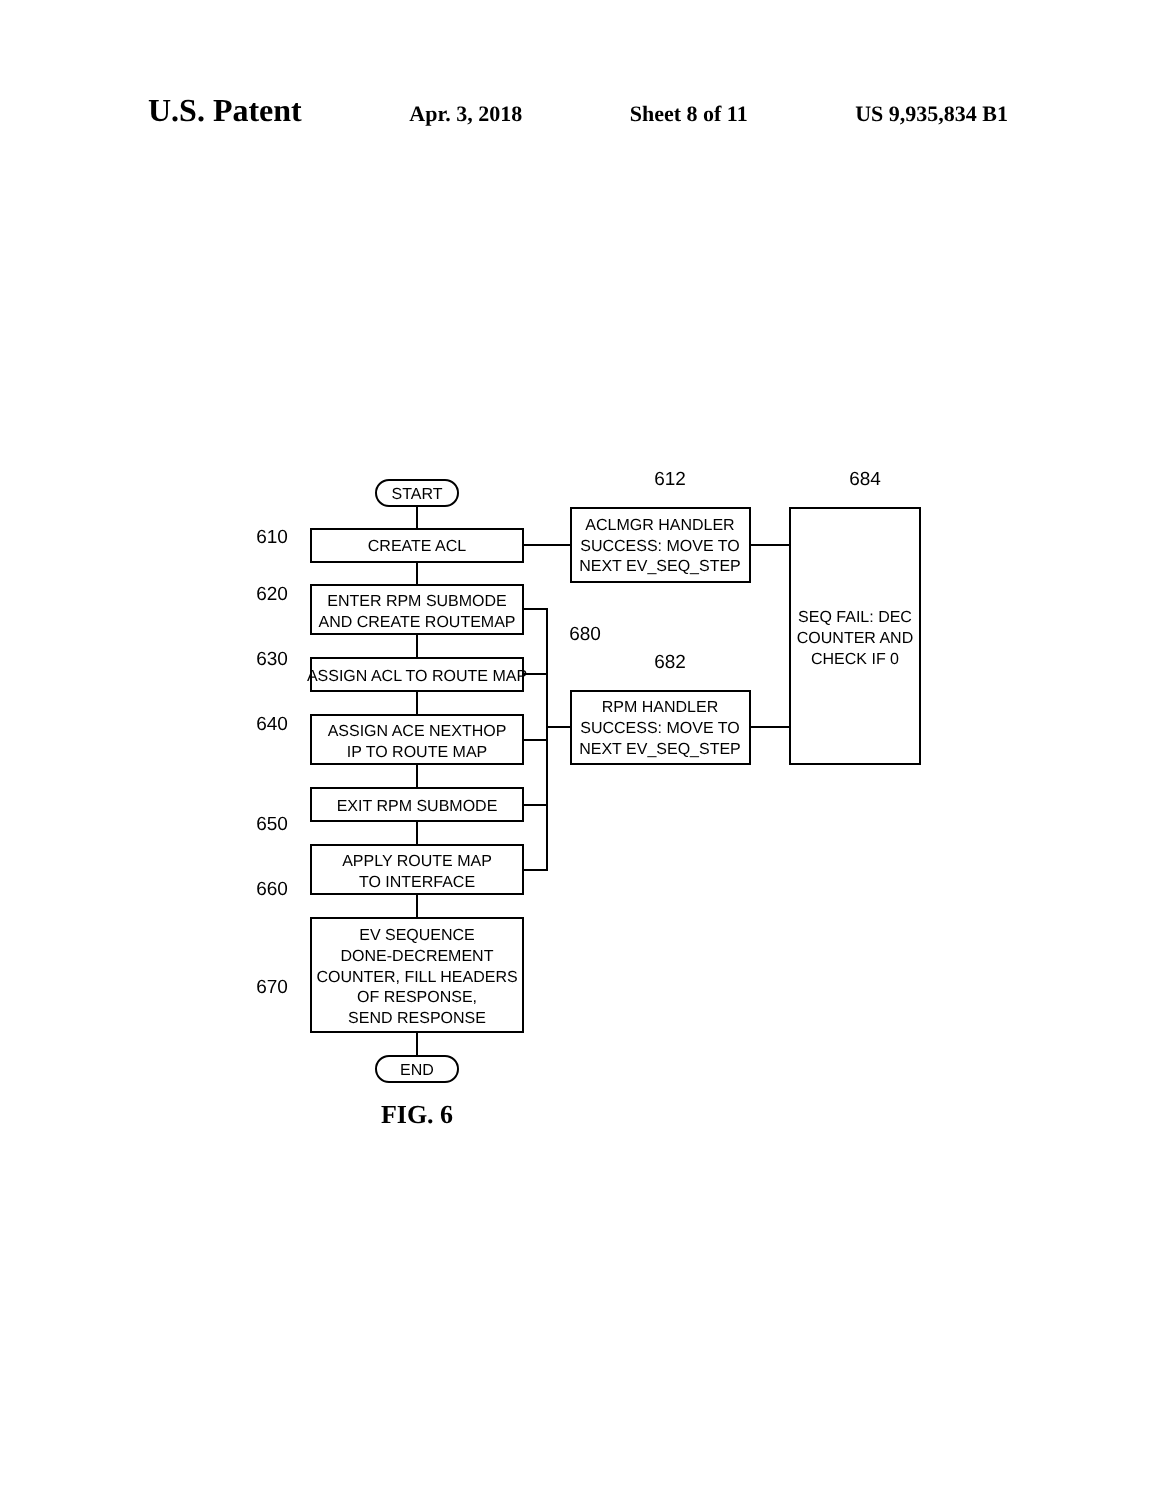U.S. Patent Apr. 3, 2018 Sheet 8 of 11 US 9,935,834 B1
START
CREATE ACL
ENTER RPM SUBMODE
AND CREATE ROUTEMAP
ASSIGN ACL TO ROUTE MAP
ASSIGN ACE NEXTHOP
IP TO ROUTE MAP
EXIT RPM SUBMODE
APPLY ROUTE MAP
TO INTERFACE
EV SEQUENCE
DONE-DECREMENT
COUNTER, FILL HEADERS
OF RESPONSE,
SEND RESPONSE
END
ACLMGR HANDLER
SUCCESS: MOVE TO
NEXT EV_SEQ_STEP
RPM HANDLER
SUCCESS: MOVE TO
NEXT EV_SEQ_STEP
SEQ FAIL: DEC
COUNTER AND
CHECK IF 0
610
620
630
640
650
660
670
612
684
680
682
FIG. 6